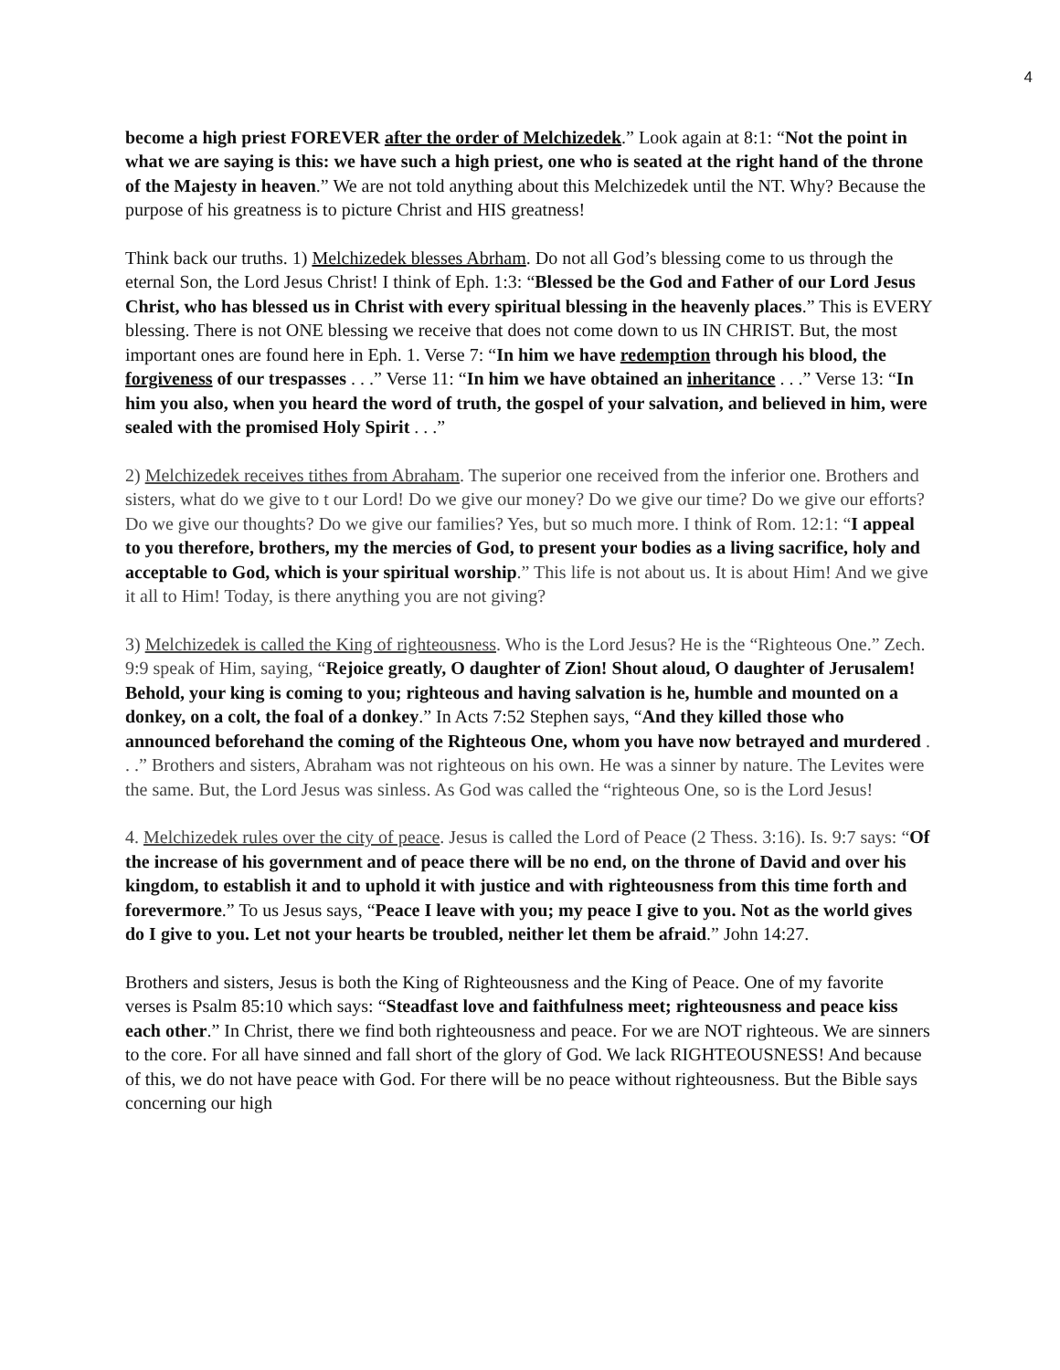4
become a high priest FOREVER after the order of Melchizedek.” Look again at 8:1: “Not the point in what we are saying is this: we have such a high priest, one who is seated at the right hand of the throne of the Majesty in heaven.” We are not told anything about this Melchizedek until the NT. Why? Because the purpose of his greatness is to picture Christ and HIS greatness!
Think back our truths. 1) Melchizedek blesses Abrham. Do not all God’s blessing come to us through the eternal Son, the Lord Jesus Christ! I think of Eph. 1:3: “Blessed be the God and Father of our Lord Jesus Christ, who has blessed us in Christ with every spiritual blessing in the heavenly places.” This is EVERY blessing. There is not ONE blessing we receive that does not come down to us IN CHRIST. But, the most important ones are found here in Eph. 1. Verse 7: “In him we have redemption through his blood, the forgiveness of our trespasses . . .” Verse 11: “In him we have obtained an inheritance . . .” Verse 13: “In him you also, when you heard the word of truth, the gospel of your salvation, and believed in him, were sealed with the promised Holy Spirit . . .”
2) Melchizedek receives tithes from Abraham. The superior one received from the inferior one. Brothers and sisters, what do we give to t our Lord! Do we give our money? Do we give our time? Do we give our efforts? Do we give our thoughts? Do we give our families? Yes, but so much more. I think of Rom. 12:1: “I appeal to you therefore, brothers, my the mercies of God, to present your bodies as a living sacrifice, holy and acceptable to God, which is your spiritual worship.” This life is not about us. It is about Him! And we give it all to Him! Today, is there anything you are not giving?
3) Melchizedek is called the King of righteousness. Who is the Lord Jesus? He is the “Righteous One.” Zech. 9:9 speak of Him, saying, “Rejoice greatly, O daughter of Zion! Shout aloud, O daughter of Jerusalem! Behold, your king is coming to you; righteous and having salvation is he, humble and mounted on a donkey, on a colt, the foal of a donkey.” In Acts 7:52 Stephen says, “And they killed those who announced beforehand the coming of the Righteous One, whom you have now betrayed and murdered . . .” Brothers and sisters, Abraham was not righteous on his own. He was a sinner by nature. The Levites were the same. But, the Lord Jesus was sinless. As God was called the “righteous One, so is the Lord Jesus!
4. Melchizedek rules over the city of peace. Jesus is called the Lord of Peace (2 Thess. 3:16). Is. 9:7 says: “Of the increase of his government and of peace there will be no end, on the throne of David and over his kingdom, to establish it and to uphold it with justice and with righteousness from this time forth and forevermore.” To us Jesus says, “Peace I leave with you; my peace I give to you. Not as the world gives do I give to you. Let not your hearts be troubled, neither let them be afraid.” John 14:27.
Brothers and sisters, Jesus is both the King of Righteousness and the King of Peace. One of my favorite verses is Psalm 85:10 which says: “Steadfast love and faithfulness meet; righteousness and peace kiss each other.” In Christ, there we find both righteousness and peace. For we are NOT righteous. We are sinners to the core. For all have sinned and fall short of the glory of God. We lack RIGHTEOUSNESS! And because of this, we do not have peace with God. For there will be no peace without righteousness. But the Bible says concerning our high